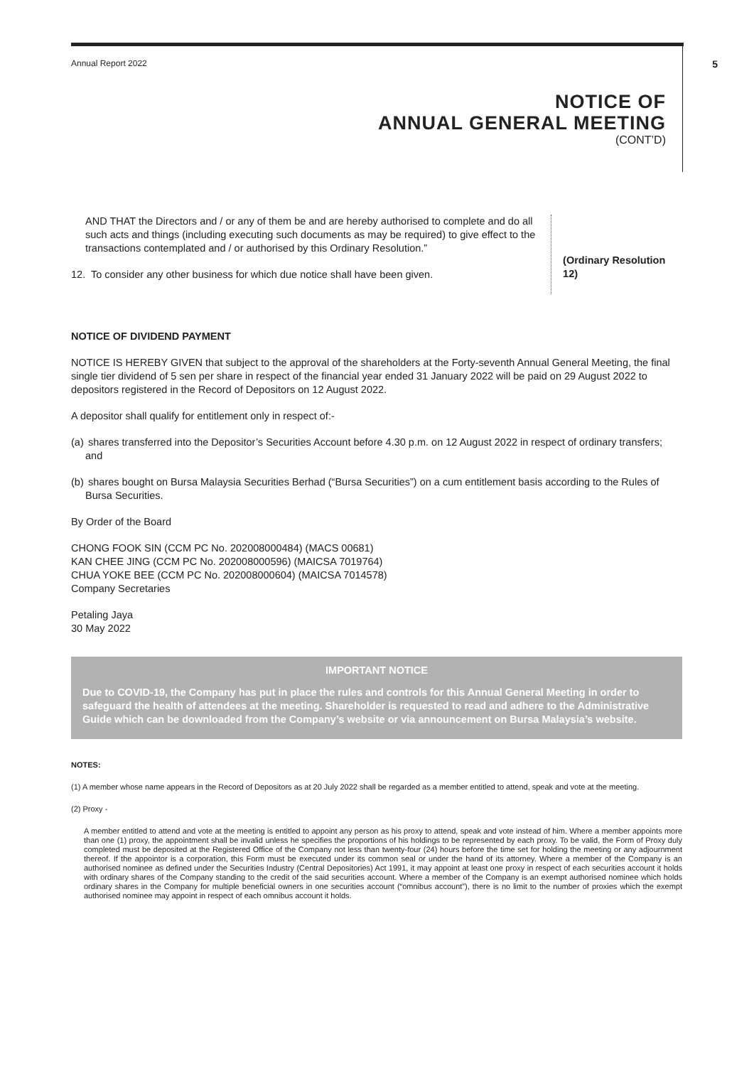Annual Report 2022 5
NOTICE OF
ANNUAL GENERAL MEETING
(CONT’D)
AND THAT the Directors and / or any of them be and are hereby authorised to complete and do all such acts and things (including executing such documents as may be required) to give effect to the transactions contemplated and / or authorised by this Ordinary Resolution.”
12. To consider any other business for which due notice shall have been given.
(Ordinary Resolution 12)
NOTICE OF DIVIDEND PAYMENT
NOTICE IS HEREBY GIVEN that subject to the approval of the shareholders at the Forty-seventh Annual General Meeting, the final single tier dividend of 5 sen per share in respect of the financial year ended 31 January 2022 will be paid on 29 August 2022 to depositors registered in the Record of Depositors on 12 August 2022.
A depositor shall qualify for entitlement only in respect of:-
(a)
shares transferred into the Depositor’s Securities Account before 4.30 p.m. on 12 August 2022 in respect of ordinary transfers; and
(b)
shares bought on Bursa Malaysia Securities Berhad (“Bursa Securities”) on a cum entitlement basis according to the Rules of Bursa Securities.
By Order of the Board
CHONG FOOK SIN (CCM PC No. 202008000484) (MACS 00681)
KAN CHEE JING (CCM PC No. 202008000596) (MAICSA 7019764)
CHUA YOKE BEE (CCM PC No. 202008000604) (MAICSA 7014578)
Company Secretaries
Petaling Jaya
30 May 2022
IMPORTANT NOTICE
Due to COVID-19, the Company has put in place the rules and controls for this Annual General Meeting in order to safeguard the health of attendees at the meeting. Shareholder is requested to read and adhere to the Administrative Guide which can be downloaded from the Company’s website or via announcement on Bursa Malaysia’s website.
NOTES:
(1) A member whose name appears in the Record of Depositors as at 20 July 2022 shall be regarded as a member entitled to attend, speak and vote at the meeting.
(2) Proxy -
A member entitled to attend and vote at the meeting is entitled to appoint any person as his proxy to attend, speak and vote instead of him. Where a member appoints more than one (1) proxy, the appointment shall be invalid unless he specifies the proportions of his holdings to be represented by each proxy. To be valid, the Form of Proxy duly completed must be deposited at the Registered Office of the Company not less than twenty-four (24) hours before the time set for holding the meeting or any adjournment thereof. If the appointor is a corporation, this Form must be executed under its common seal or under the hand of its attorney. Where a member of the Company is an authorised nominee as defined under the Securities Industry (Central Depositories) Act 1991, it may appoint at least one proxy in respect of each securities account it holds with ordinary shares of the Company standing to the credit of the said securities account. Where a member of the Company is an exempt authorised nominee which holds ordinary shares in the Company for multiple beneficial owners in one securities account (“omnibus account”), there is no limit to the number of proxies which the exempt authorised nominee may appoint in respect of each omnibus account it holds.